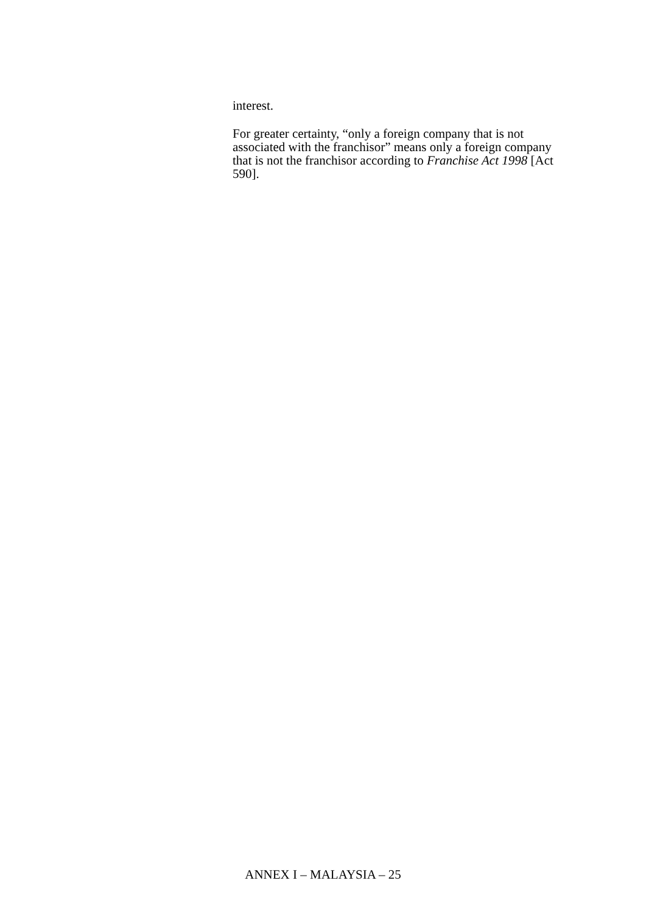interest.
For greater certainty, “only a foreign company that is not associated with the franchisor” means only a foreign company that is not the franchisor according to Franchise Act 1998 [Act 590].
ANNEX I – MALAYSIA – 25